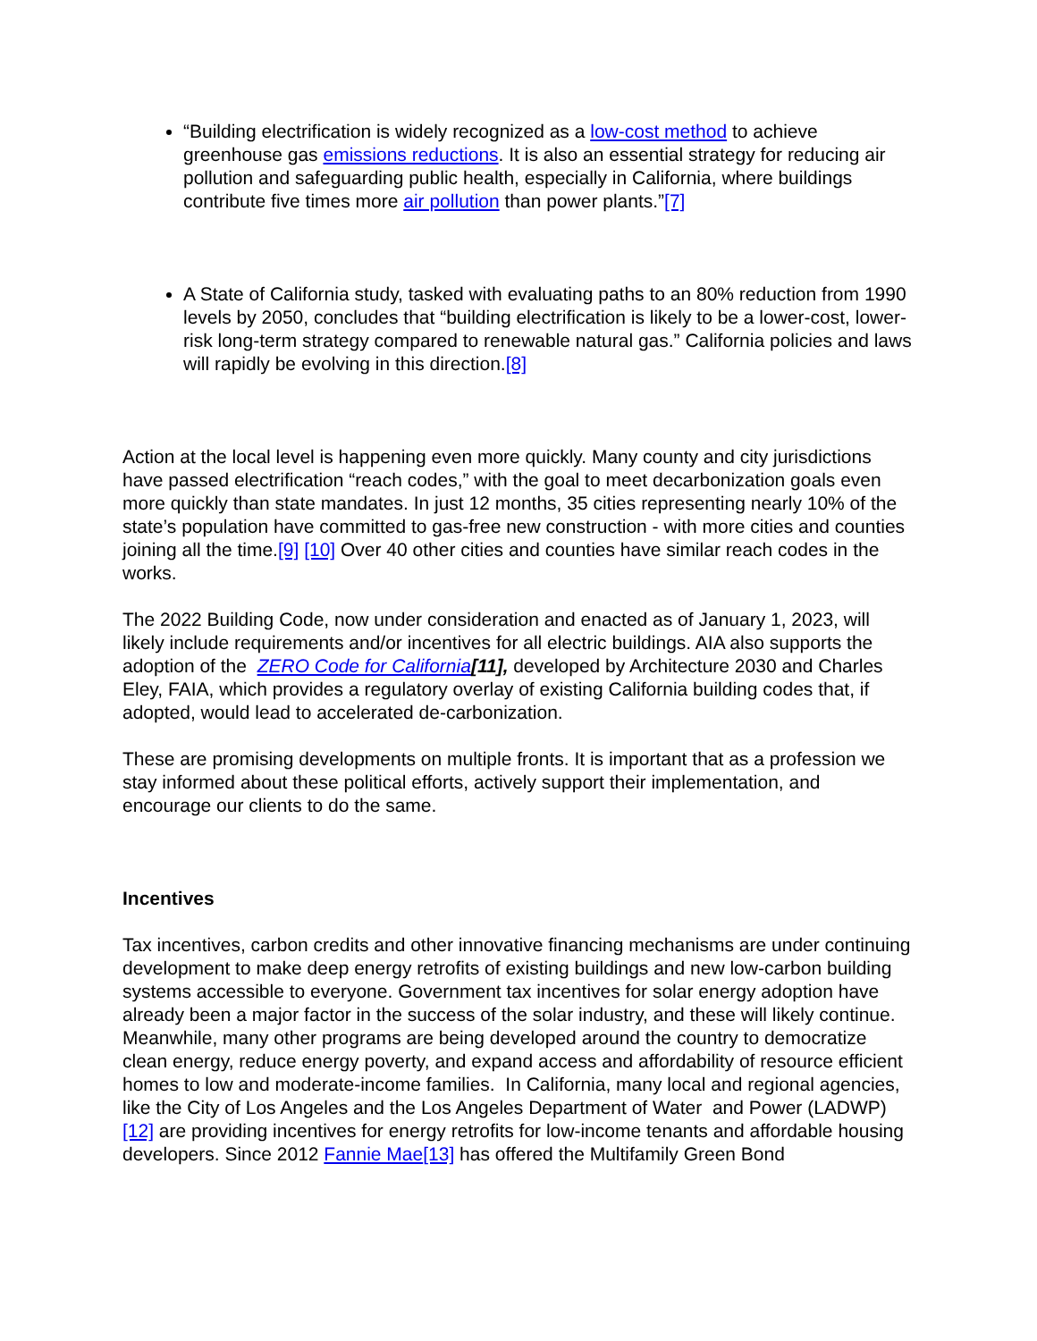“Building electrification is widely recognized as a low-cost method to achieve greenhouse gas emissions reductions. It is also an essential strategy for reducing air pollution and safeguarding public health, especially in California, where buildings contribute five times more air pollution than power plants.”[7]
A State of California study, tasked with evaluating paths to an 80% reduction from 1990 levels by 2050, concludes that “building electrification is likely to be a lower-cost, lower-risk long-term strategy compared to renewable natural gas.” California policies and laws will rapidly be evolving in this direction.[8]
Action at the local level is happening even more quickly. Many county and city jurisdictions have passed electrification “reach codes,” with the goal to meet decarbonization goals even more quickly than state mandates. In just 12 months, 35 cities representing nearly 10% of the state’s population have committed to gas-free new construction - with more cities and counties joining all the time.[9] [10] Over 40 other cities and counties have similar reach codes in the works.
The 2022 Building Code, now under consideration and enacted as of January 1, 2023, will likely include requirements and/or incentives for all electric buildings. AIA also supports the adoption of the ZERO Code for California[11], developed by Architecture 2030 and Charles Eley, FAIA, which provides a regulatory overlay of existing California building codes that, if adopted, would lead to accelerated de-carbonization.
These are promising developments on multiple fronts. It is important that as a profession we stay informed about these political efforts, actively support their implementation, and encourage our clients to do the same.
Incentives
Tax incentives, carbon credits and other innovative financing mechanisms are under continuing development to make deep energy retrofits of existing buildings and new low-carbon building systems accessible to everyone. Government tax incentives for solar energy adoption have already been a major factor in the success of the solar industry, and these will likely continue. Meanwhile, many other programs are being developed around the country to democratize clean energy, reduce energy poverty, and expand access and affordability of resource efficient homes to low and moderate-income families. In California, many local and regional agencies, like the City of Los Angeles and the Los Angeles Department of Water and Power (LADWP)[12] are providing incentives for energy retrofits for low-income tenants and affordable housing developers. Since 2012 Fannie Mae[13] has offered the Multifamily Green Bond